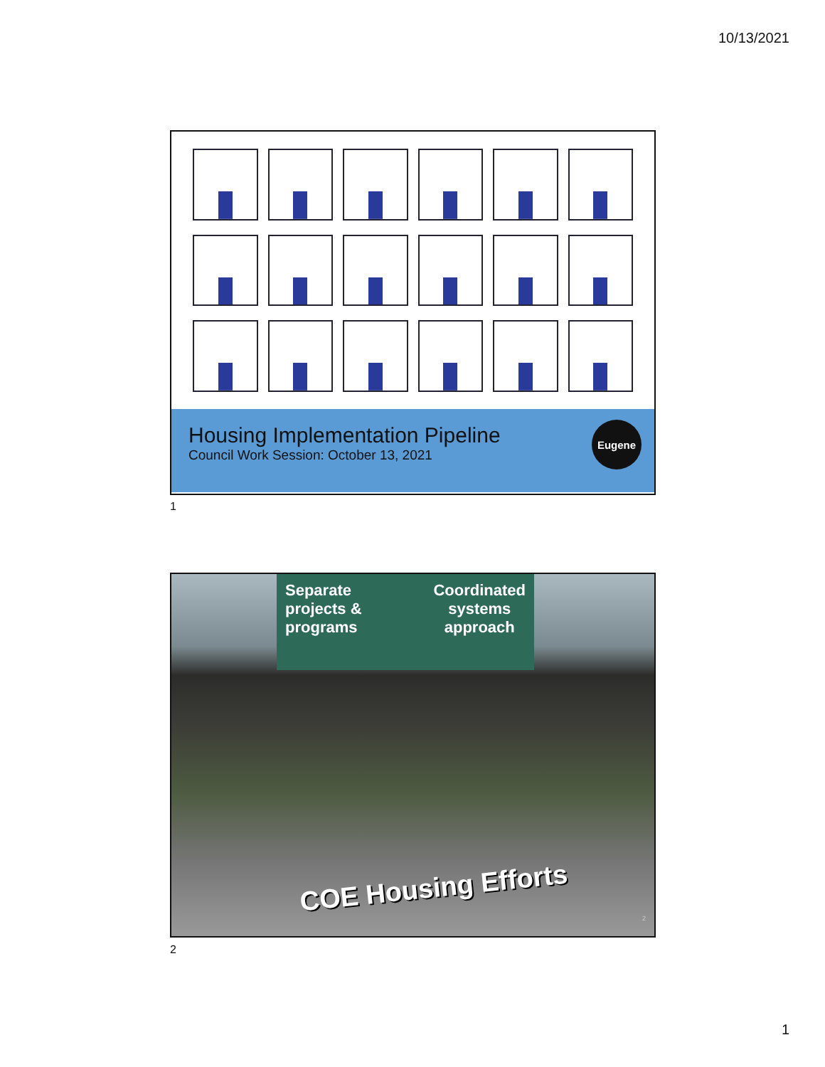10/13/2021
Housing Implementation Pipeline
Council Work Session: October 13, 2021
Eugene
1
Separate
projects &
programs
Coordinated
systems
approach
COE Housing Efforts
2
2
1